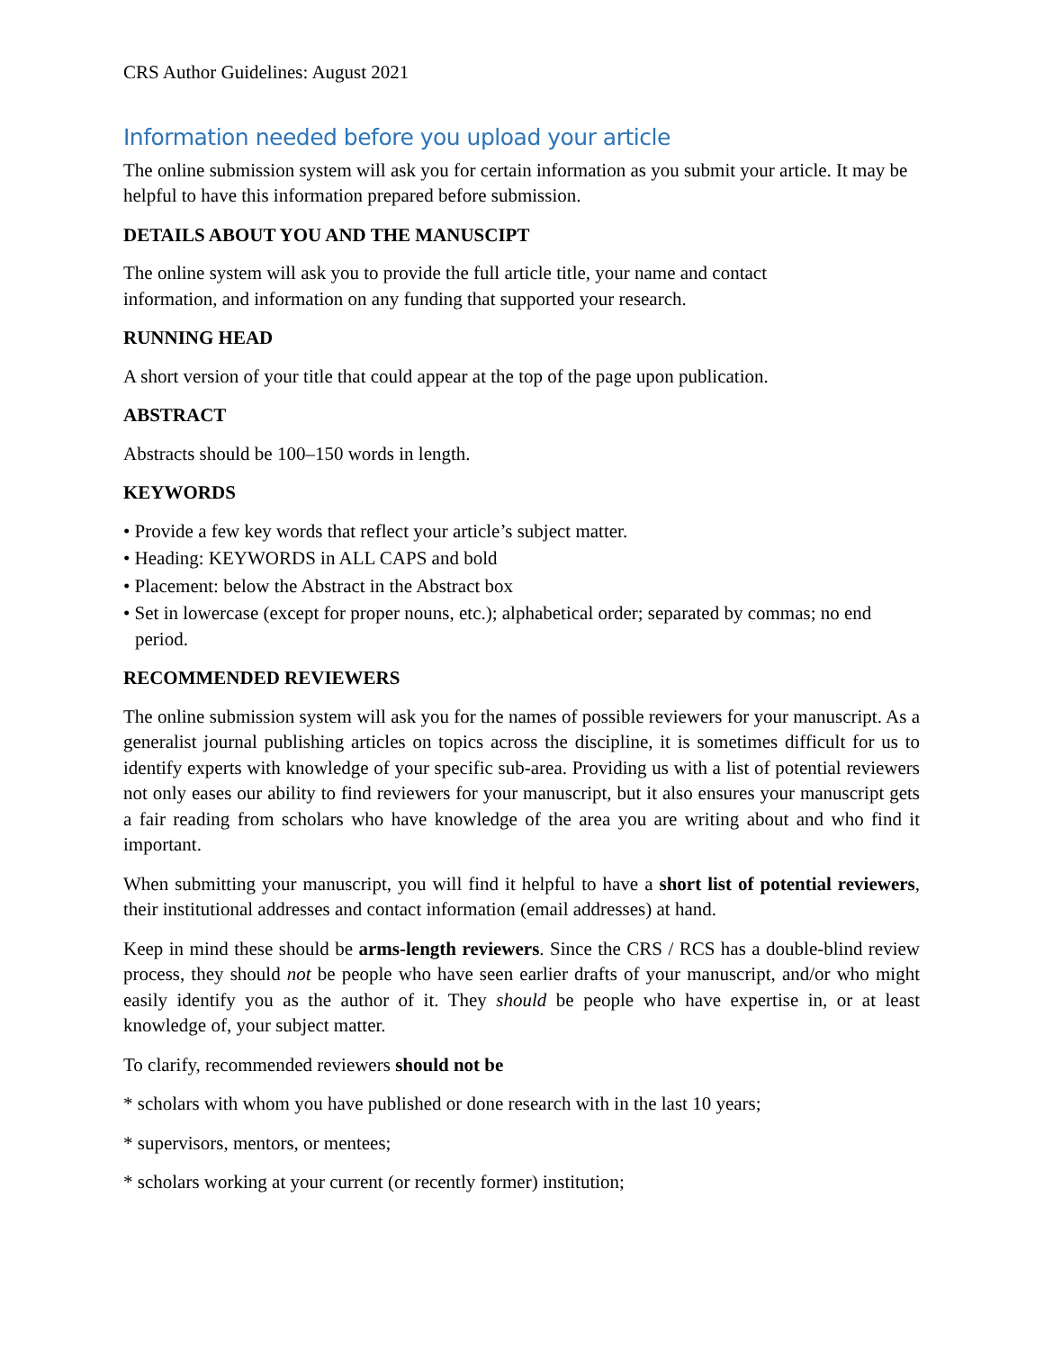CRS Author Guidelines: August 2021
Information needed before you upload your article
The online submission system will ask you for certain information as you submit your article. It may be helpful to have this information prepared before submission.
DETAILS ABOUT YOU AND THE MANUSCIPT
The online system will ask you to provide the full article title, your name and contact
information, and information on any funding that supported your research.
RUNNING HEAD
A short version of your title that could appear at the top of the page upon publication.
ABSTRACT
Abstracts should be 100–150 words in length.
KEYWORDS
• Provide a few key words that reflect your article’s subject matter.
• Heading: KEYWORDS in ALL CAPS and bold
• Placement: below the Abstract in the Abstract box
• Set in lowercase (except for proper nouns, etc.); alphabetical order; separated by commas; no end period.
RECOMMENDED REVIEWERS
The online submission system will ask you for the names of possible reviewers for your manuscript. As a generalist journal publishing articles on topics across the discipline, it is sometimes difficult for us to identify experts with knowledge of your specific sub-area. Providing us with a list of potential reviewers not only eases our ability to find reviewers for your manuscript, but it also ensures your manuscript gets a fair reading from scholars who have knowledge of the area you are writing about and who find it important.
When submitting your manuscript, you will find it helpful to have a short list of potential reviewers, their institutional addresses and contact information (email addresses) at hand.
Keep in mind these should be arms-length reviewers. Since the CRS / RCS has a double-blind review process, they should not be people who have seen earlier drafts of your manuscript, and/or who might easily identify you as the author of it. They should be people who have expertise in, or at least knowledge of, your subject matter.
To clarify, recommended reviewers should not be
* scholars with whom you have published or done research with in the last 10 years;
* supervisors, mentors, or mentees;
* scholars working at your current (or recently former) institution;